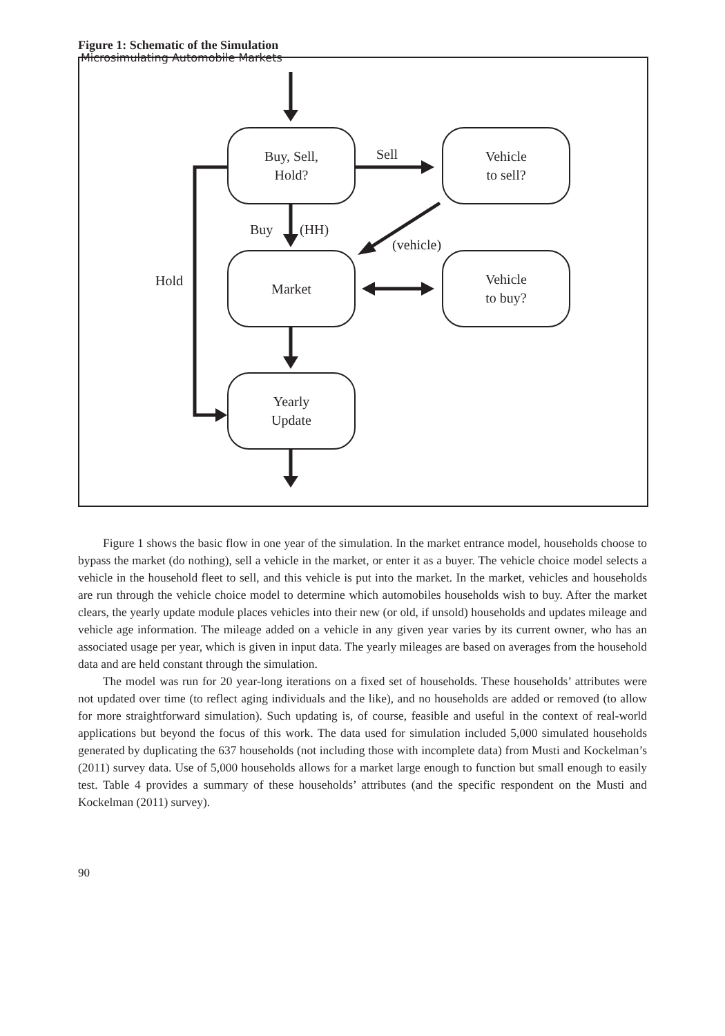Microsimulating Automobile Markets
Figure 1: Schematic of the Simulation
Buy, Sell,
Hold?
Vehicle
to sell?
Market
Vehicle
to buy?
Yearly
Update
Sell
Buy (HH)
(vehicle)
Hold
Figure 1 shows the basic flow in one year of the simulation. In the market entrance model, households choose to bypass the market (do nothing), sell a vehicle in the market, or enter it as a buyer. The vehicle choice model selects a vehicle in the household fleet to sell, and this vehicle is put into the market. In the market, vehicles and households are run through the vehicle choice model to determine which automobiles households wish to buy. After the market clears, the yearly update module places vehicles into their new (or old, if unsold) households and updates mileage and vehicle age information. The mileage added on a vehicle in any given year varies by its current owner, who has an associated usage per year, which is given in input data. The yearly mileages are based on averages from the household data and are held constant through the simulation.
The model was run for 20 year-long iterations on a fixed set of households. These households’ attributes were not updated over time (to reflect aging individuals and the like), and no households are added or removed (to allow for more straightforward simulation). Such updating is, of course, feasible and useful in the context of real-world applications but beyond the focus of this work. The data used for simulation included 5,000 simulated households generated by duplicating the 637 households (not including those with incomplete data) from Musti and Kockelman’s (2011) survey data. Use of 5,000 households allows for a market large enough to function but small enough to easily test. Table 4 provides a summary of these households’ attributes (and the specific respondent on the Musti and Kockelman (2011) survey).
90